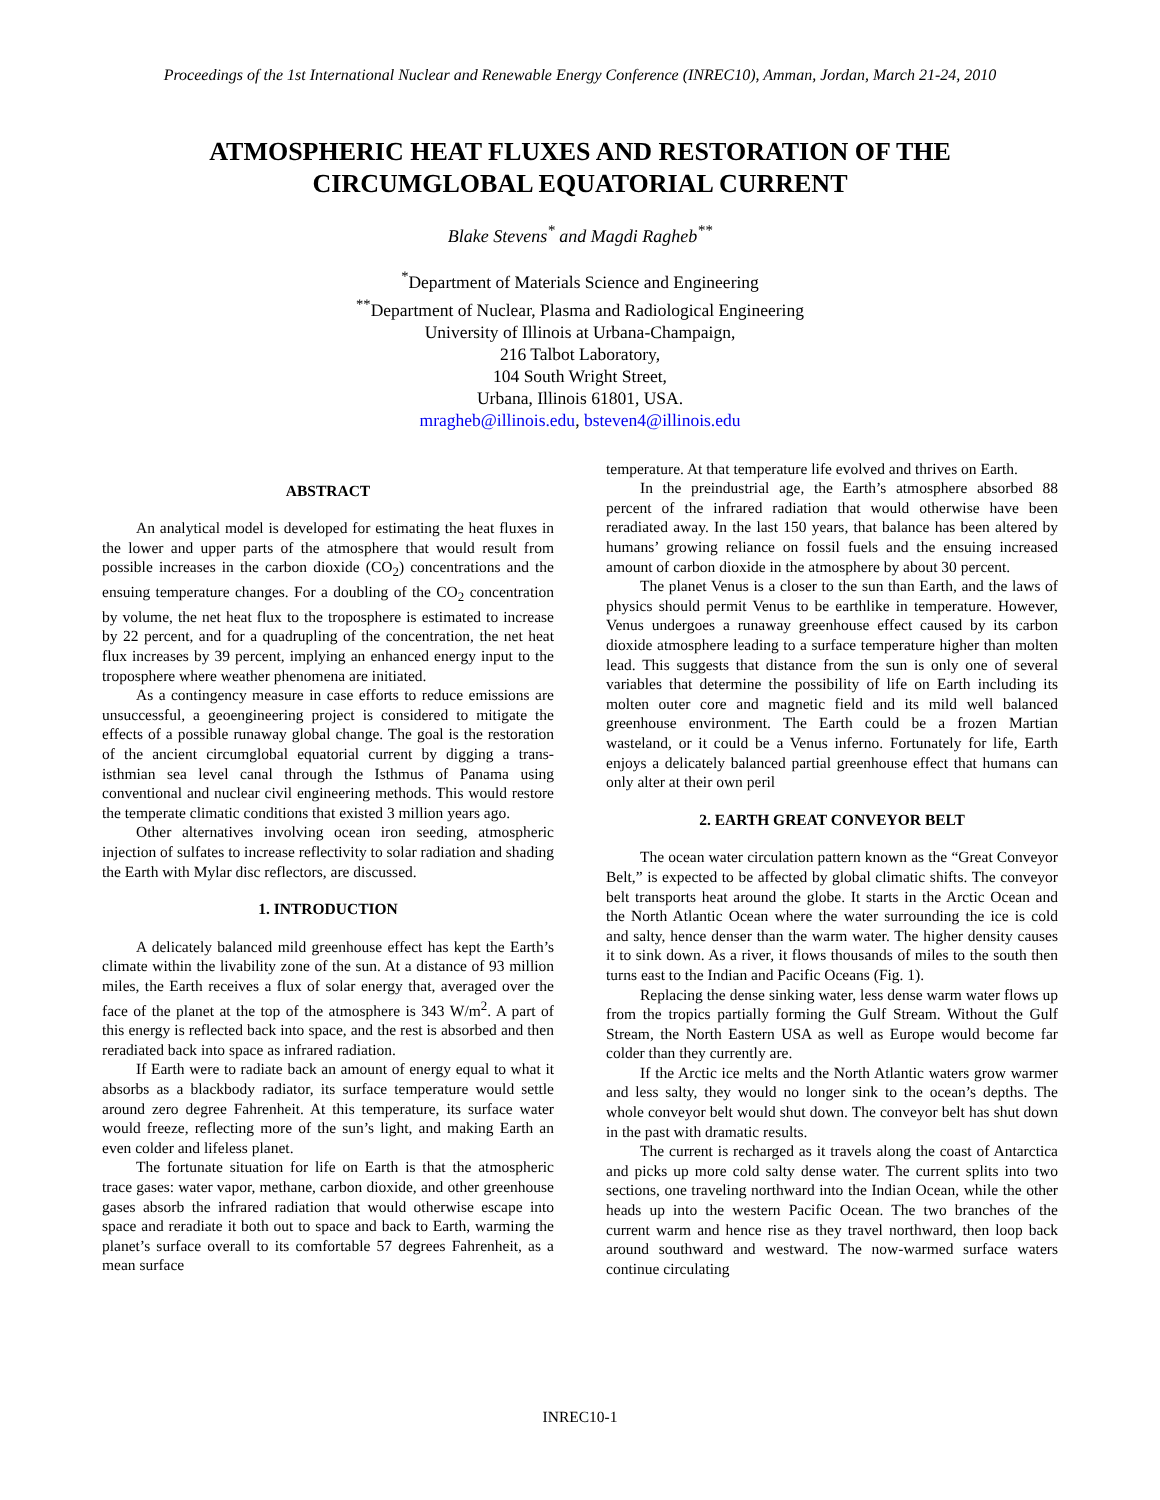Proceedings of the 1st International Nuclear and Renewable Energy Conference (INREC10), Amman, Jordan, March 21-24, 2010
ATMOSPHERIC HEAT FLUXES AND RESTORATION OF THE
CIRCUMGLOBAL EQUATORIAL CURRENT
Blake Stevens<sup>*</sup> and Magdi Ragheb<sup>**</sup>
<sup>*</sup> Department of Materials Science and Engineering
<sup>**</sup> Department of Nuclear, Plasma and Radiological Engineering
University of Illinois at Urbana-Champaign,
216 Talbot Laboratory,
104 South Wright Street,
Urbana, Illinois 61801, USA.
mragheb@illinois.edu, bsteven4@illinois.edu
ABSTRACT
An analytical model is developed for estimating the heat fluxes in the lower and upper parts of the atmosphere that would result from possible increases in the carbon dioxide (CO<sub>2</sub>) concentrations and the ensuing temperature changes. For a doubling of the CO<sub>2</sub> concentration by volume, the net heat flux to the troposphere is estimated to increase by 22 percent, and for a quadrupling of the concentration, the net heat flux increases by 39 percent, implying an enhanced energy input to the troposphere where weather phenomena are initiated.
As a contingency measure in case efforts to reduce emissions are unsuccessful, a geoengineering project is considered to mitigate the effects of a possible runaway global change. The goal is the restoration of the ancient circumglobal equatorial current by digging a trans-isthmian sea level canal through the Isthmus of Panama using conventional and nuclear civil engineering methods. This would restore the temperate climatic conditions that existed 3 million years ago.
Other alternatives involving ocean iron seeding, atmospheric injection of sulfates to increase reflectivity to solar radiation and shading the Earth with Mylar disc reflectors, are discussed.
1. INTRODUCTION
A delicately balanced mild greenhouse effect has kept the Earth’s climate within the livability zone of the sun. At a distance of 93 million miles, the Earth receives a flux of solar energy that, averaged over the face of the planet at the top of the atmosphere is 343 W/m<sup>2</sup>. A part of this energy is reflected back into space, and the rest is absorbed and then reradiated back into space as infrared radiation.
If Earth were to radiate back an amount of energy equal to what it absorbs as a blackbody radiator, its surface temperature would settle around zero degree Fahrenheit. At this temperature, its surface water would freeze, reflecting more of the sun’s light, and making Earth an even colder and lifeless planet.
The fortunate situation for life on Earth is that the atmospheric trace gases: water vapor, methane, carbon dioxide, and other greenhouse gases absorb the infrared radiation that would otherwise escape into space and reradiate it both out to space and back to Earth, warming the planet’s surface overall to its comfortable 57 degrees Fahrenheit, as a mean surface
temperature. At that temperature life evolved and thrives on Earth.
In the preindustrial age, the Earth’s atmosphere absorbed 88 percent of the infrared radiation that would otherwise have been reradiated away. In the last 150 years, that balance has been altered by humans’ growing reliance on fossil fuels and the ensuing increased amount of carbon dioxide in the atmosphere by about 30 percent.
The planet Venus is a closer to the sun than Earth, and the laws of physics should permit Venus to be earthlike in temperature. However, Venus undergoes a runaway greenhouse effect caused by its carbon dioxide atmosphere leading to a surface temperature higher than molten lead. This suggests that distance from the sun is only one of several variables that determine the possibility of life on Earth including its molten outer core and magnetic field and its mild well balanced greenhouse environment. The Earth could be a frozen Martian wasteland, or it could be a Venus inferno. Fortunately for life, Earth enjoys a delicately balanced partial greenhouse effect that humans can only alter at their own peril
2. EARTH GREAT CONVEYOR BELT
The ocean water circulation pattern known as the “Great Conveyor Belt,” is expected to be affected by global climatic shifts. The conveyor belt transports heat around the globe. It starts in the Arctic Ocean and the North Atlantic Ocean where the water surrounding the ice is cold and salty, hence denser than the warm water. The higher density causes it to sink down. As a river, it flows thousands of miles to the south then turns east to the Indian and Pacific Oceans (Fig. 1).
Replacing the dense sinking water, less dense warm water flows up from the tropics partially forming the Gulf Stream. Without the Gulf Stream, the North Eastern USA as well as Europe would become far colder than they currently are.
If the Arctic ice melts and the North Atlantic waters grow warmer and less salty, they would no longer sink to the ocean’s depths. The whole conveyor belt would shut down. The conveyor belt has shut down in the past with dramatic results.
The current is recharged as it travels along the coast of Antarctica and picks up more cold salty dense water. The current splits into two sections, one traveling northward into the Indian Ocean, while the other heads up into the western Pacific Ocean. The two branches of the current warm and hence rise as they travel northward, then loop back around southward and westward. The now-warmed surface waters continue circulating
INREC10-1